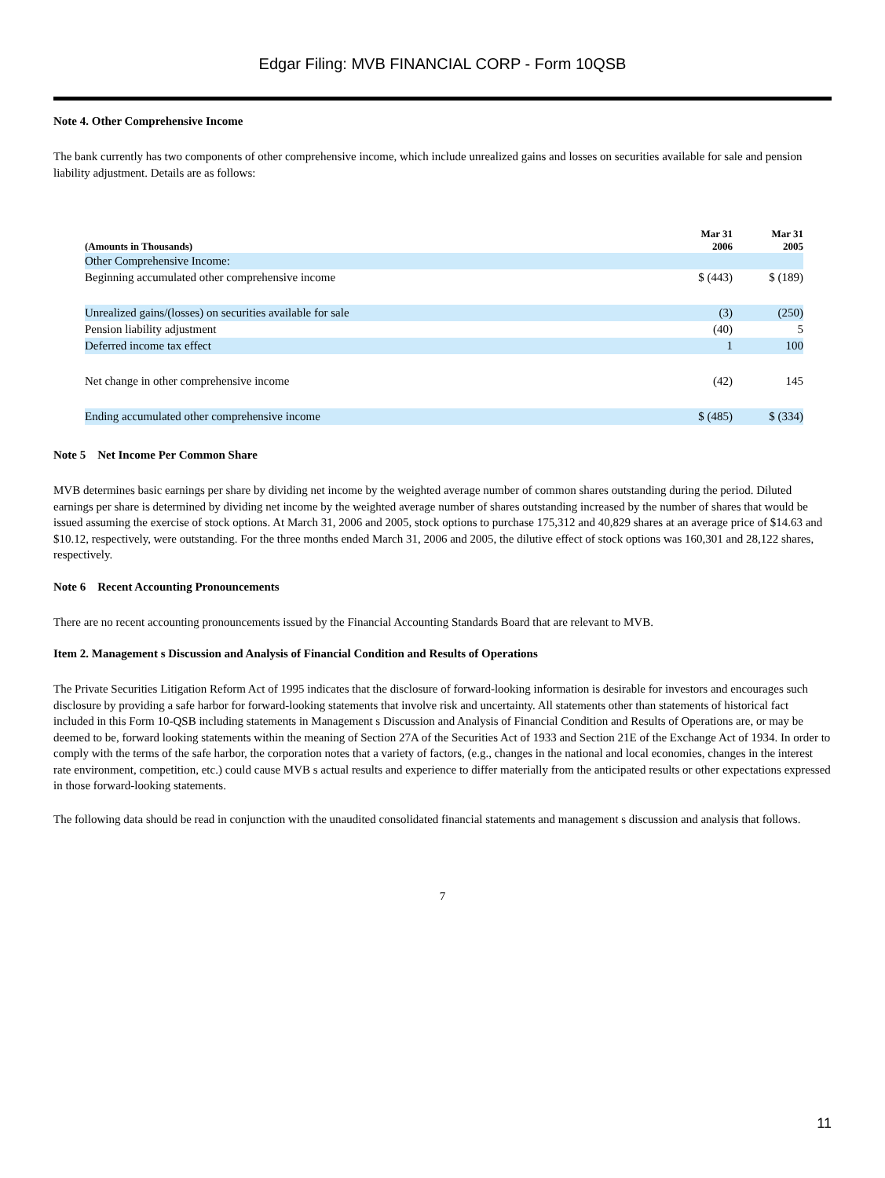Edgar Filing: MVB FINANCIAL CORP - Form 10QSB
Note 4. Other Comprehensive Income
The bank currently has two components of other comprehensive income, which include unrealized gains and losses on securities available for sale and pension liability adjustment. Details are as follows:
| (Amounts in Thousands) | Mar 31 2006 | Mar 31 2005 |
| --- | --- | --- |
| Other Comprehensive Income: | | |
| Beginning accumulated other comprehensive income | $ (443) | $ (189) |
| Unrealized gains/(losses) on securities available for sale | (3) | (250) |
| Pension liability adjustment | (40) | 5 |
| Deferred income tax effect | 1 | 100 |
| Net change in other comprehensive income | (42) | 145 |
| Ending accumulated other comprehensive income | $ (485) | $ (334) |
Note 5 Net Income Per Common Share
MVB determines basic earnings per share by dividing net income by the weighted average number of common shares outstanding during the period. Diluted earnings per share is determined by dividing net income by the weighted average number of shares outstanding increased by the number of shares that would be issued assuming the exercise of stock options. At March 31, 2006 and 2005, stock options to purchase 175,312 and 40,829 shares at an average price of $14.63 and $10.12, respectively, were outstanding. For the three months ended March 31, 2006 and 2005, the dilutive effect of stock options was 160,301 and 28,122 shares, respectively.
Note 6 Recent Accounting Pronouncements
There are no recent accounting pronouncements issued by the Financial Accounting Standards Board that are relevant to MVB.
Item 2. Management s Discussion and Analysis of Financial Condition and Results of Operations
The Private Securities Litigation Reform Act of 1995 indicates that the disclosure of forward-looking information is desirable for investors and encourages such disclosure by providing a safe harbor for forward-looking statements that involve risk and uncertainty. All statements other than statements of historical fact included in this Form 10-QSB including statements in Management s Discussion and Analysis of Financial Condition and Results of Operations are, or may be deemed to be, forward looking statements within the meaning of Section 27A of the Securities Act of 1933 and Section 21E of the Exchange Act of 1934. In order to comply with the terms of the safe harbor, the corporation notes that a variety of factors, (e.g., changes in the national and local economies, changes in the interest rate environment, competition, etc.) could cause MVB s actual results and experience to differ materially from the anticipated results or other expectations expressed in those forward-looking statements.
The following data should be read in conjunction with the unaudited consolidated financial statements and management s discussion and analysis that follows.
7
11